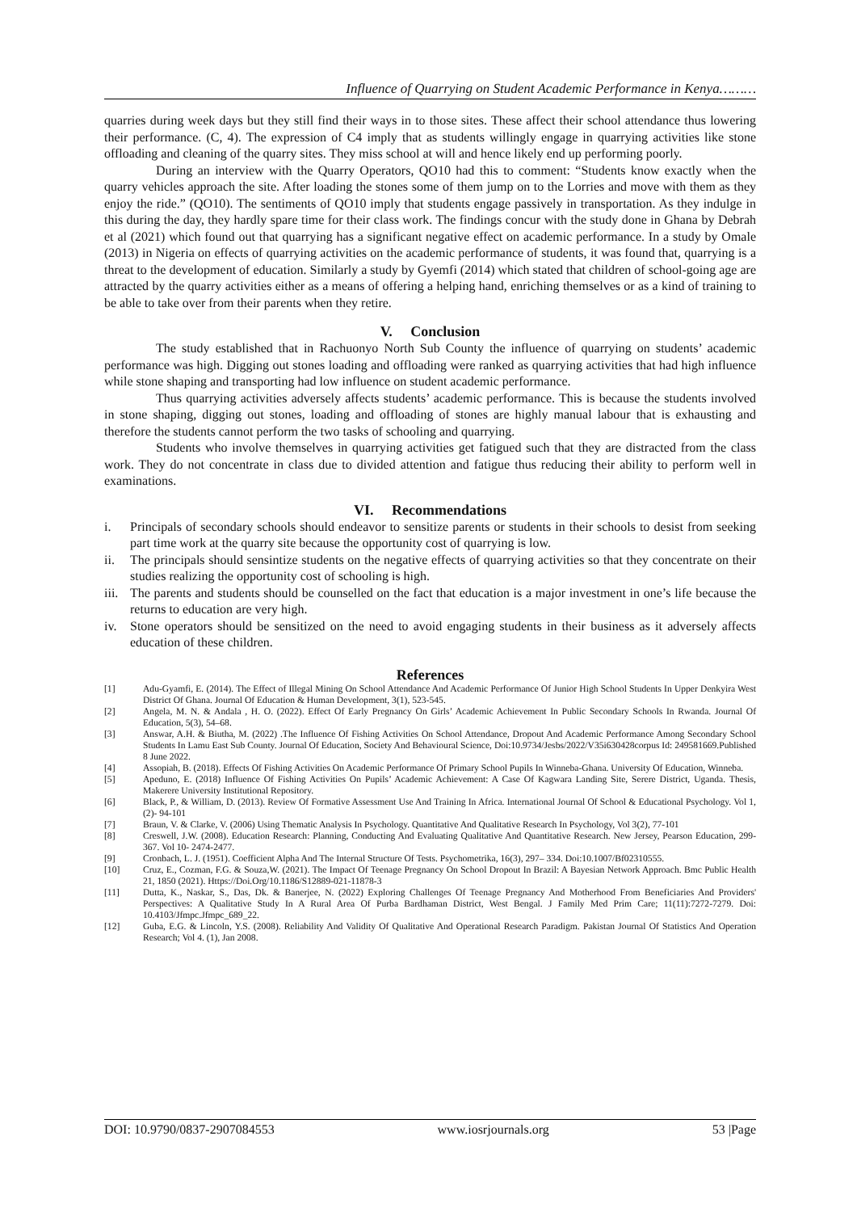Influence of Quarrying on Student Academic Performance in Kenya………
quarries during week days but they still find their ways in to those sites. These affect their school attendance thus lowering their performance. (C, 4). The expression of C4 imply that as students willingly engage in quarrying activities like stone offloading and cleaning of the quarry sites. They miss school at will and hence likely end up performing poorly.
During an interview with the Quarry Operators, QO10 had this to comment: “Students know exactly when the quarry vehicles approach the site. After loading the stones some of them jump on to the Lorries and move with them as they enjoy the ride.” (QO10). The sentiments of QO10 imply that students engage passively in transportation. As they indulge in this during the day, they hardly spare time for their class work. The findings concur with the study done in Ghana by Debrah et al (2021) which found out that quarrying has a significant negative effect on academic performance. In a study by Omale (2013) in Nigeria on effects of quarrying activities on the academic performance of students, it was found that, quarrying is a threat to the development of education. Similarly a study by Gyemfi (2014) which stated that children of school-going age are attracted by the quarry activities either as a means of offering a helping hand, enriching themselves or as a kind of training to be able to take over from their parents when they retire.
V. Conclusion
The study established that in Rachuonyo North Sub County the influence of quarrying on students’ academic performance was high. Digging out stones loading and offloading were ranked as quarrying activities that had high influence while stone shaping and transporting had low influence on student academic performance.
Thus quarrying activities adversely affects students’ academic performance. This is because the students involved in stone shaping, digging out stones, loading and offloading of stones are highly manual labour that is exhausting and therefore the students cannot perform the two tasks of schooling and quarrying.
Students who involve themselves in quarrying activities get fatigued such that they are distracted from the class work. They do not concentrate in class due to divided attention and fatigue thus reducing their ability to perform well in examinations.
VI. Recommendations
i. Principals of secondary schools should endeavor to sensitize parents or students in their schools to desist from seeking part time work at the quarry site because the opportunity cost of quarrying is low.
ii. The principals should sensintize students on the negative effects of quarrying activities so that they concentrate on their studies realizing the opportunity cost of schooling is high.
iii. The parents and students should be counselled on the fact that education is a major investment in one’s life because the returns to education are very high.
iv. Stone operators should be sensitized on the need to avoid engaging students in their business as it adversely affects education of these children.
References
[1] Adu-Gyamfi, E. (2014). The Effect of Illegal Mining On School Attendance And Academic Performance Of Junior High School Students In Upper Denkyira West District Of Ghana. Journal Of Education & Human Development, 3(1), 523-545.
[2] Angela, M. N. & Andala , H. O. (2022). Effect Of Early Pregnancy On Girls’ Academic Achievement In Public Secondary Schools In Rwanda. Journal Of Education, 5(3), 54–68.
[3] Answar, A.H. & Biutha, M. (2022) .The Influence Of Fishing Activities On School Attendance, Dropout And Academic Performance Among Secondary School Students In Lamu East Sub County. Journal Of Education, Society And Behavioural Science, Doi:10.9734/Jesbs/2022/V35i630428corpus Id: 249581669.Published 8 June 2022.
[4] Assopiah, B. (2018). Effects Of Fishing Activities On Academic Performance Of Primary School Pupils In Winneba-Ghana. University Of Education, Winneba.
[5] Apeduno, E. (2018) Influence Of Fishing Activities On Pupils’ Academic Achievement: A Case Of Kagwara Landing Site, Serere District, Uganda. Thesis, Makerere University Institutional Repository.
[6] Black, P., & William, D. (2013). Review Of Formative Assessment Use And Training In Africa. International Journal Of School & Educational Psychology. Vol 1, (2)- 94-101
[7] Braun, V. & Clarke, V. (2006) Using Thematic Analysis In Psychology. Quantitative And Qualitative Research In Psychology, Vol 3(2), 77-101
[8] Creswell, J.W. (2008). Education Research: Planning, Conducting And Evaluating Qualitative And Quantitative Research. New Jersey, Pearson Education, 299-367. Vol 10- 2474-2477.
[9] Cronbach, L. J. (1951). Coefficient Alpha And The Internal Structure Of Tests. Psychometrika, 16(3), 297– 334. Doi:10.1007/Bf02310555.
[10] Cruz, E., Cozman, F.G. & Souza,W. (2021). The Impact Of Teenage Pregnancy On School Dropout In Brazil: A Bayesian Network Approach. Bmc Public Health 21, 1850 (2021). Https://Doi.Org/10.1186/S12889-021-11878-3
[11] Dutta, K., Naskar, S., Das, Dk. & Banerjee, N. (2022) Exploring Challenges Of Teenage Pregnancy And Motherhood From Beneficiaries And Providers' Perspectives: A Qualitative Study In A Rural Area Of Purba Bardhaman District, West Bengal. J Family Med Prim Care; 11(11):7272-7279. Doi: 10.4103/Jfmpc.Jfmpc_689_22.
[12] Guba, E.G. & Lincoln, Y.S. (2008). Reliability And Validity Of Qualitative And Operational Research Paradigm. Pakistan Journal Of Statistics And Operation Research; Vol 4. (1), Jan 2008.
DOI: 10.9790/0837-2907084553 www.iosrjournals.org 53 |Page